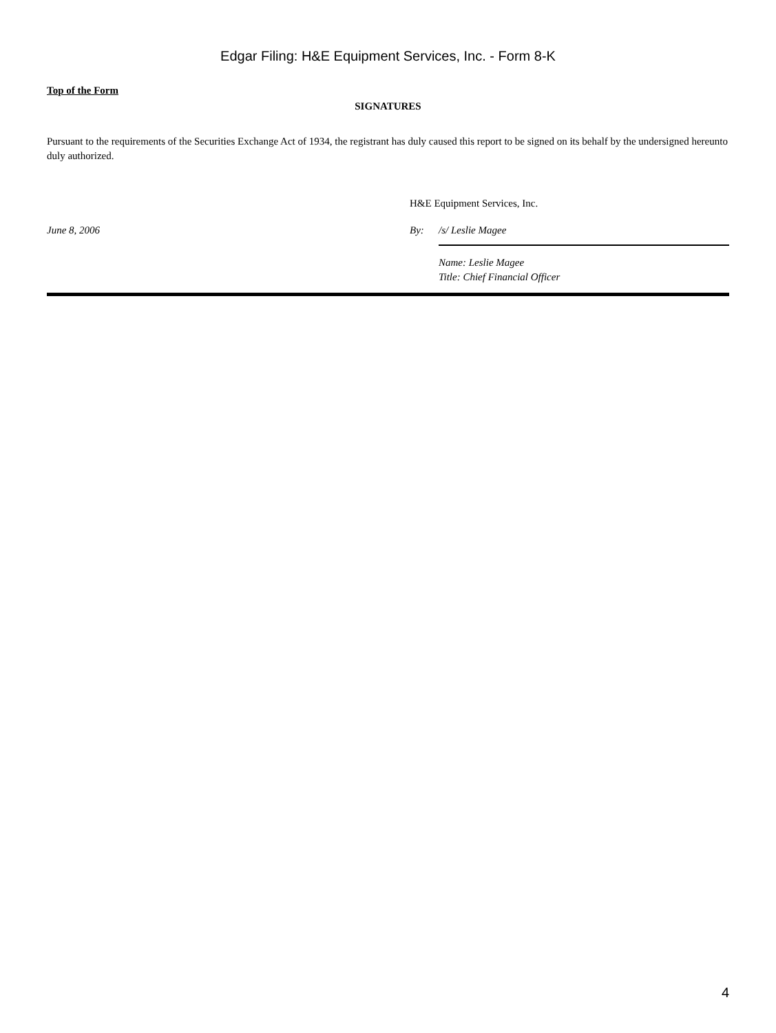Edgar Filing: H&E Equipment Services, Inc. - Form 8-K
Top of the Form
SIGNATURES
Pursuant to the requirements of the Securities Exchange Act of 1934, the registrant has duly caused this report to be signed on its behalf by the undersigned hereunto duly authorized.
H&E Equipment Services, Inc.
June 8, 2006 By: /s/ Leslie Magee
Name: Leslie Magee
Title: Chief Financial Officer
4